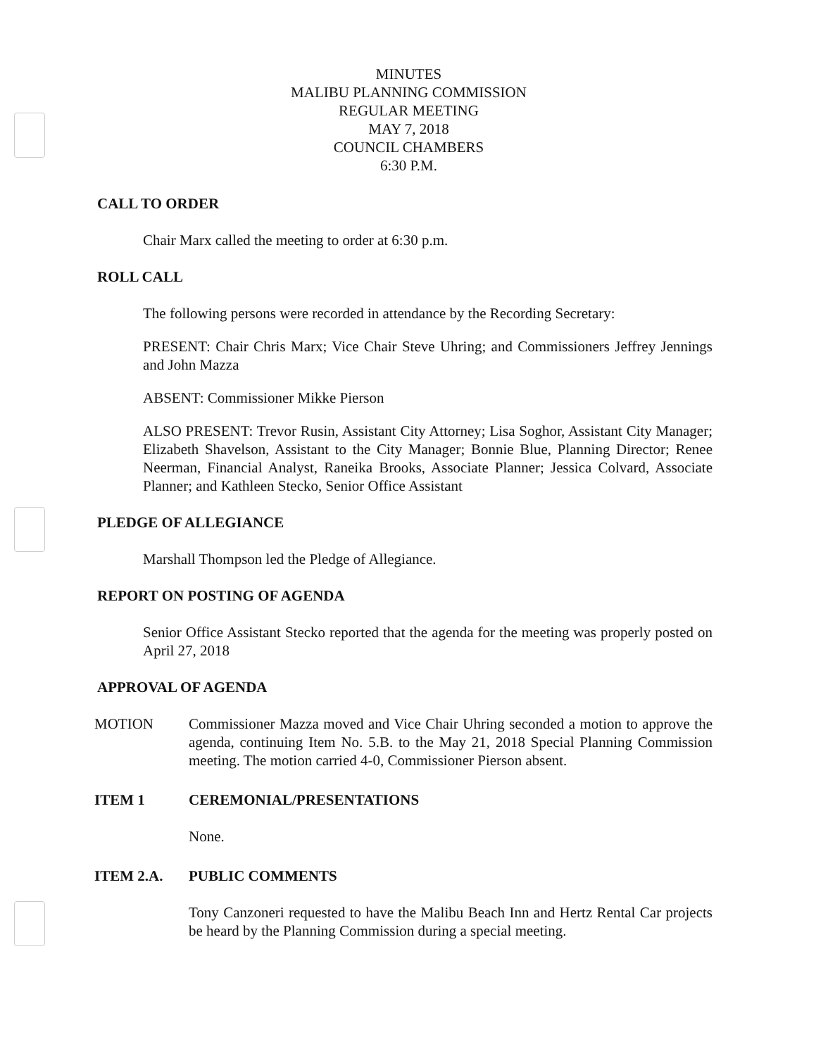MINUTES
MALIBU PLANNING COMMISSION
REGULAR MEETING
MAY 7, 2018
COUNCIL CHAMBERS
6:30 P.M.
CALL TO ORDER
Chair Marx called the meeting to order at 6:30 p.m.
ROLL CALL
The following persons were recorded in attendance by the Recording Secretary:
PRESENT: Chair Chris Marx; Vice Chair Steve Uhring; and Commissioners Jeffrey Jennings and John Mazza
ABSENT: Commissioner Mikke Pierson
ALSO PRESENT: Trevor Rusin, Assistant City Attorney; Lisa Soghor, Assistant City Manager; Elizabeth Shavelson, Assistant to the City Manager; Bonnie Blue, Planning Director; Renee Neerman, Financial Analyst, Raneika Brooks, Associate Planner; Jessica Colvard, Associate Planner; and Kathleen Stecko, Senior Office Assistant
PLEDGE OF ALLEGIANCE
Marshall Thompson led the Pledge of Allegiance.
REPORT ON POSTING OF AGENDA
Senior Office Assistant Stecko reported that the agenda for the meeting was properly posted on April 27, 2018
APPROVAL OF AGENDA
MOTION Commissioner Mazza moved and Vice Chair Uhring seconded a motion to approve the agenda, continuing Item No. 5.B. to the May 21, 2018 Special Planning Commission meeting. The motion carried 4-0, Commissioner Pierson absent.
ITEM 1 CEREMONIAL/PRESENTATIONS
None.
ITEM 2.A. PUBLIC COMMENTS
Tony Canzoneri requested to have the Malibu Beach Inn and Hertz Rental Car projects be heard by the Planning Commission during a special meeting.